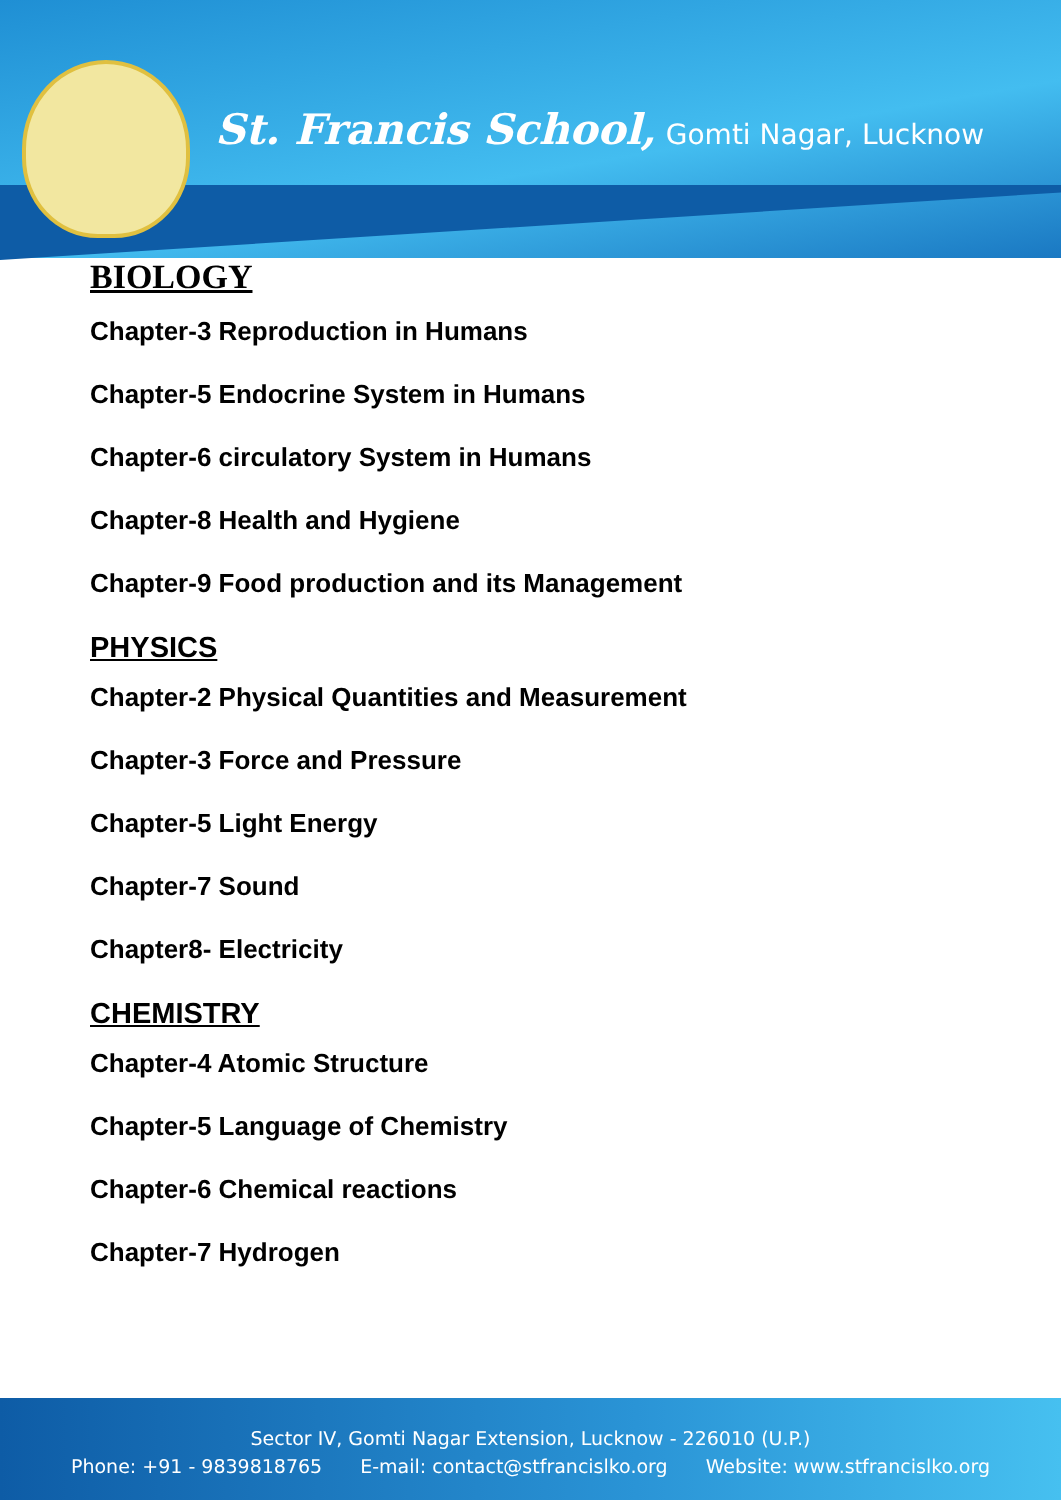St. Francis School, Gomti Nagar, Lucknow
BIOLOGY
Chapter-3 Reproduction in Humans
Chapter-5 Endocrine System in Humans
Chapter-6 circulatory System in Humans
Chapter-8 Health and Hygiene
Chapter-9 Food production and its Management
PHYSICS
Chapter-2 Physical Quantities and Measurement
Chapter-3 Force and Pressure
Chapter-5 Light Energy
Chapter-7 Sound
Chapter8- Electricity
CHEMISTRY
Chapter-4 Atomic Structure
Chapter-5 Language of Chemistry
Chapter-6 Chemical reactions
Chapter-7 Hydrogen
Sector IV, Gomti Nagar Extension, Lucknow - 226010 (U.P.)
Phone: +91 - 9839818765 E-mail: contact@stfrancislko.org Website: www.stfrancislko.org